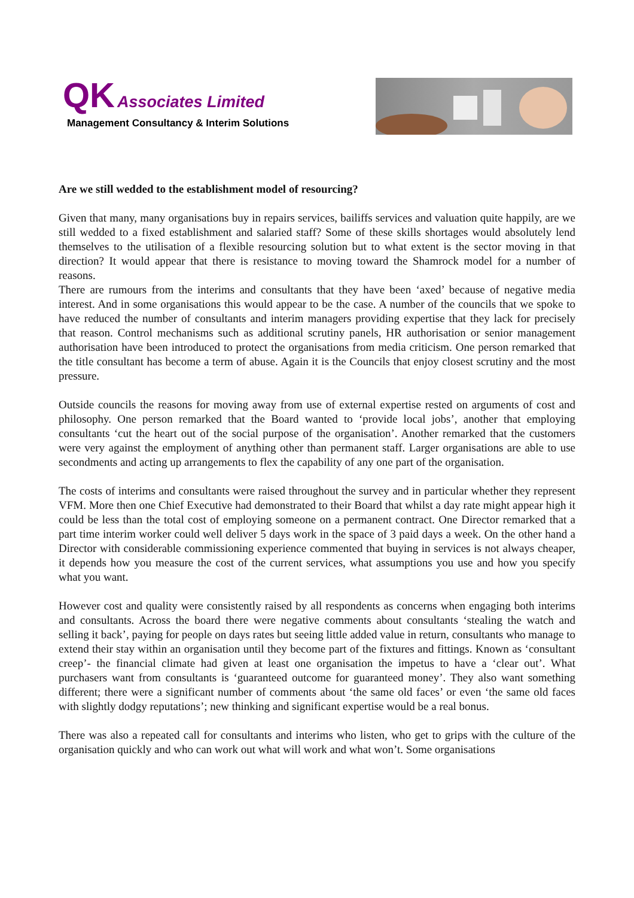QK Associates Limited
Management Consultancy & Interim Solutions
Are we still wedded to the establishment model of resourcing?
Given that many, many organisations buy in repairs services, bailiffs services and valuation quite happily, are we still wedded to a fixed establishment and salaried staff? Some of these skills shortages would absolutely lend themselves to the utilisation of a flexible resourcing solution but to what extent is the sector moving in that direction? It would appear that there is resistance to moving toward the Shamrock model for a number of reasons.
There are rumours from the interims and consultants that they have been ‘axed’ because of negative media interest. And in some organisations this would appear to be the case. A number of the councils that we spoke to have reduced the number of consultants and interim managers providing expertise that they lack for precisely that reason. Control mechanisms such as additional scrutiny panels, HR authorisation or senior management authorisation have been introduced to protect the organisations from media criticism. One person remarked that the title consultant has become a term of abuse. Again it is the Councils that enjoy closest scrutiny and the most pressure.
Outside councils the reasons for moving away from use of external expertise rested on arguments of cost and philosophy. One person remarked that the Board wanted to ‘provide local jobs’, another that employing consultants ‘cut the heart out of the social purpose of the organisation’. Another remarked that the customers were very against the employment of anything other than permanent staff. Larger organisations are able to use secondments and acting up arrangements to flex the capability of any one part of the organisation.
The costs of interims and consultants were raised throughout the survey and in particular whether they represent VFM. More then one Chief Executive had demonstrated to their Board that whilst a day rate might appear high it could be less than the total cost of employing someone on a permanent contract. One Director remarked that a part time interim worker could well deliver 5 days work in the space of 3 paid days a week. On the other hand a Director with considerable commissioning experience commented that buying in services is not always cheaper, it depends how you measure the cost of the current services, what assumptions you use and how you specify what you want.
However cost and quality were consistently raised by all respondents as concerns when engaging both interims and consultants. Across the board there were negative comments about consultants ‘stealing the watch and selling it back’, paying for people on days rates but seeing little added value in return, consultants who manage to extend their stay within an organisation until they become part of the fixtures and fittings. Known as ‘consultant creep’- the financial climate had given at least one organisation the impetus to have a ‘clear out’. What purchasers want from consultants is ‘guaranteed outcome for guaranteed money’. They also want something different; there were a significant number of comments about ‘the same old faces’ or even ‘the same old faces with slightly dodgy reputations’; new thinking and significant expertise would be a real bonus.
There was also a repeated call for consultants and interims who listen, who get to grips with the culture of the organisation quickly and who can work out what will work and what won’t. Some organisations